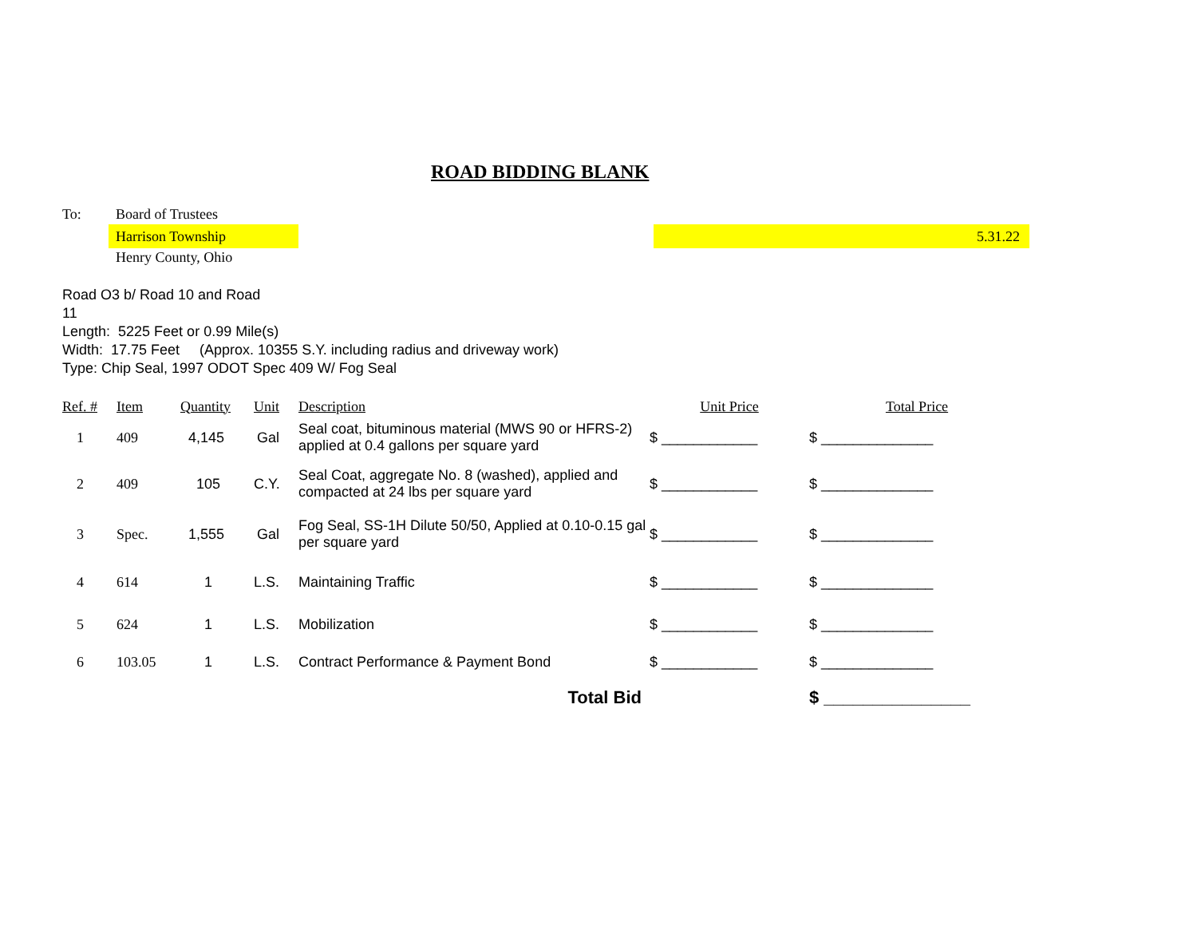ROAD BIDDING BLANK
To: Board of Trustees
Harrison Township 5.31.22
Henry County, Ohio
Road O3 b/ Road 10 and Road
11
Length: 5225 Feet or 0.99 Mile(s)
Width: 17.75 Feet (Approx. 10355 S.Y. including radius and driveway work)
Type: Chip Seal, 1997 ODOT Spec 409 W/ Fog Seal
| Ref. # | Item | Quantity | Unit | Description | Unit Price | Total Price |
| --- | --- | --- | --- | --- | --- | --- |
| 1 | 409 | 4,145 | Gal | Seal coat, bituminous material (MWS 90 or HFRS-2) applied at 0.4 gallons per square yard | $ ____________ | $ ______________ |
| 2 | 409 | 105 | C.Y. | Seal Coat, aggregate No. 8 (washed), applied and compacted at 24 lbs per square yard | $ ____________ | $ ______________ |
| 3 | Spec. | 1,555 | Gal | Fog Seal, SS-1H Dilute 50/50, Applied at 0.10-0.15 gal per square yard | $ ____________ | $ ______________ |
| 4 | 614 | 1 | L.S. | Maintaining Traffic | $ ____________ | $ ______________ |
| 5 | 624 | 1 | L.S. | Mobilization | $ ____________ | $ ______________ |
| 6 | 103.05 | 1 | L.S. | Contract Performance & Payment Bond | $ ____________ | $ ______________ |
| Total Bid | | | | | | $ _______________ |